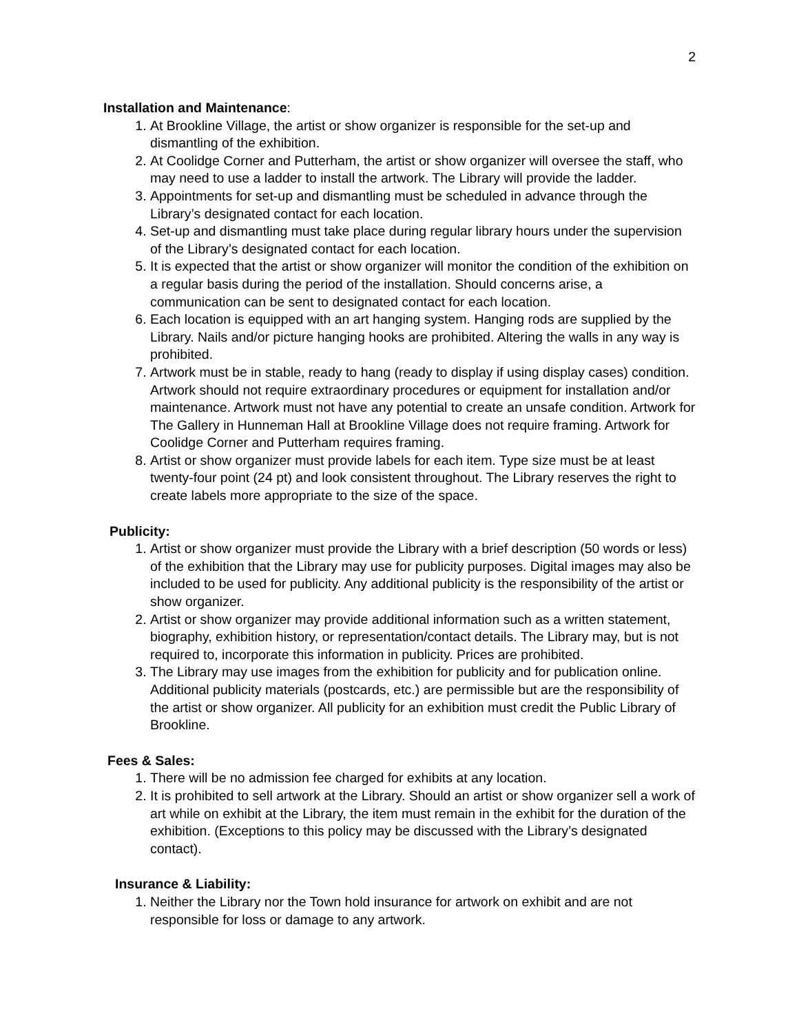2
Installation and Maintenance:
1. At Brookline Village, the artist or show organizer is responsible for the set-up and dismantling of the exhibition.
2. At Coolidge Corner and Putterham, the artist or show organizer will oversee the staff, who may need to use a ladder to install the artwork. The Library will provide the ladder.
3. Appointments for set-up and dismantling must be scheduled in advance through the Library’s designated contact for each location.
4. Set-up and dismantling must take place during regular library hours under the supervision of the Library’s designated contact for each location.
5. It is expected that the artist or show organizer will monitor the condition of the exhibition on a regular basis during the period of the installation. Should concerns arise, a communication can be sent to designated contact for each location.
6. Each location is equipped with an art hanging system. Hanging rods are supplied by the Library. Nails and/or picture hanging hooks are prohibited. Altering the walls in any way is prohibited.
7. Artwork must be in stable, ready to hang (ready to display if using display cases) condition. Artwork should not require extraordinary procedures or equipment for installation and/or maintenance. Artwork must not have any potential to create an unsafe condition. Artwork for The Gallery in Hunneman Hall at Brookline Village does not require framing. Artwork for Coolidge Corner and Putterham requires framing.
8. Artist or show organizer must provide labels for each item. Type size must be at least twenty-four point (24 pt) and look consistent throughout. The Library reserves the right to create labels more appropriate to the size of the space.
Publicity:
1. Artist or show organizer must provide the Library with a brief description (50 words or less) of the exhibition that the Library may use for publicity purposes. Digital images may also be included to be used for publicity. Any additional publicity is the responsibility of the artist or show organizer.
2. Artist or show organizer may provide additional information such as a written statement, biography, exhibition history, or representation/contact details. The Library may, but is not required to, incorporate this information in publicity. Prices are prohibited.
3. The Library may use images from the exhibition for publicity and for publication online. Additional publicity materials (postcards, etc.) are permissible but are the responsibility of the artist or show organizer. All publicity for an exhibition must credit the Public Library of Brookline.
Fees & Sales:
1. There will be no admission fee charged for exhibits at any location.
2. It is prohibited to sell artwork at the Library. Should an artist or show organizer sell a work of art while on exhibit at the Library, the item must remain in the exhibit for the duration of the exhibition. (Exceptions to this policy may be discussed with the Library’s designated contact).
Insurance & Liability:
1. Neither the Library nor the Town hold insurance for artwork on exhibit and are not responsible for loss or damage to any artwork.